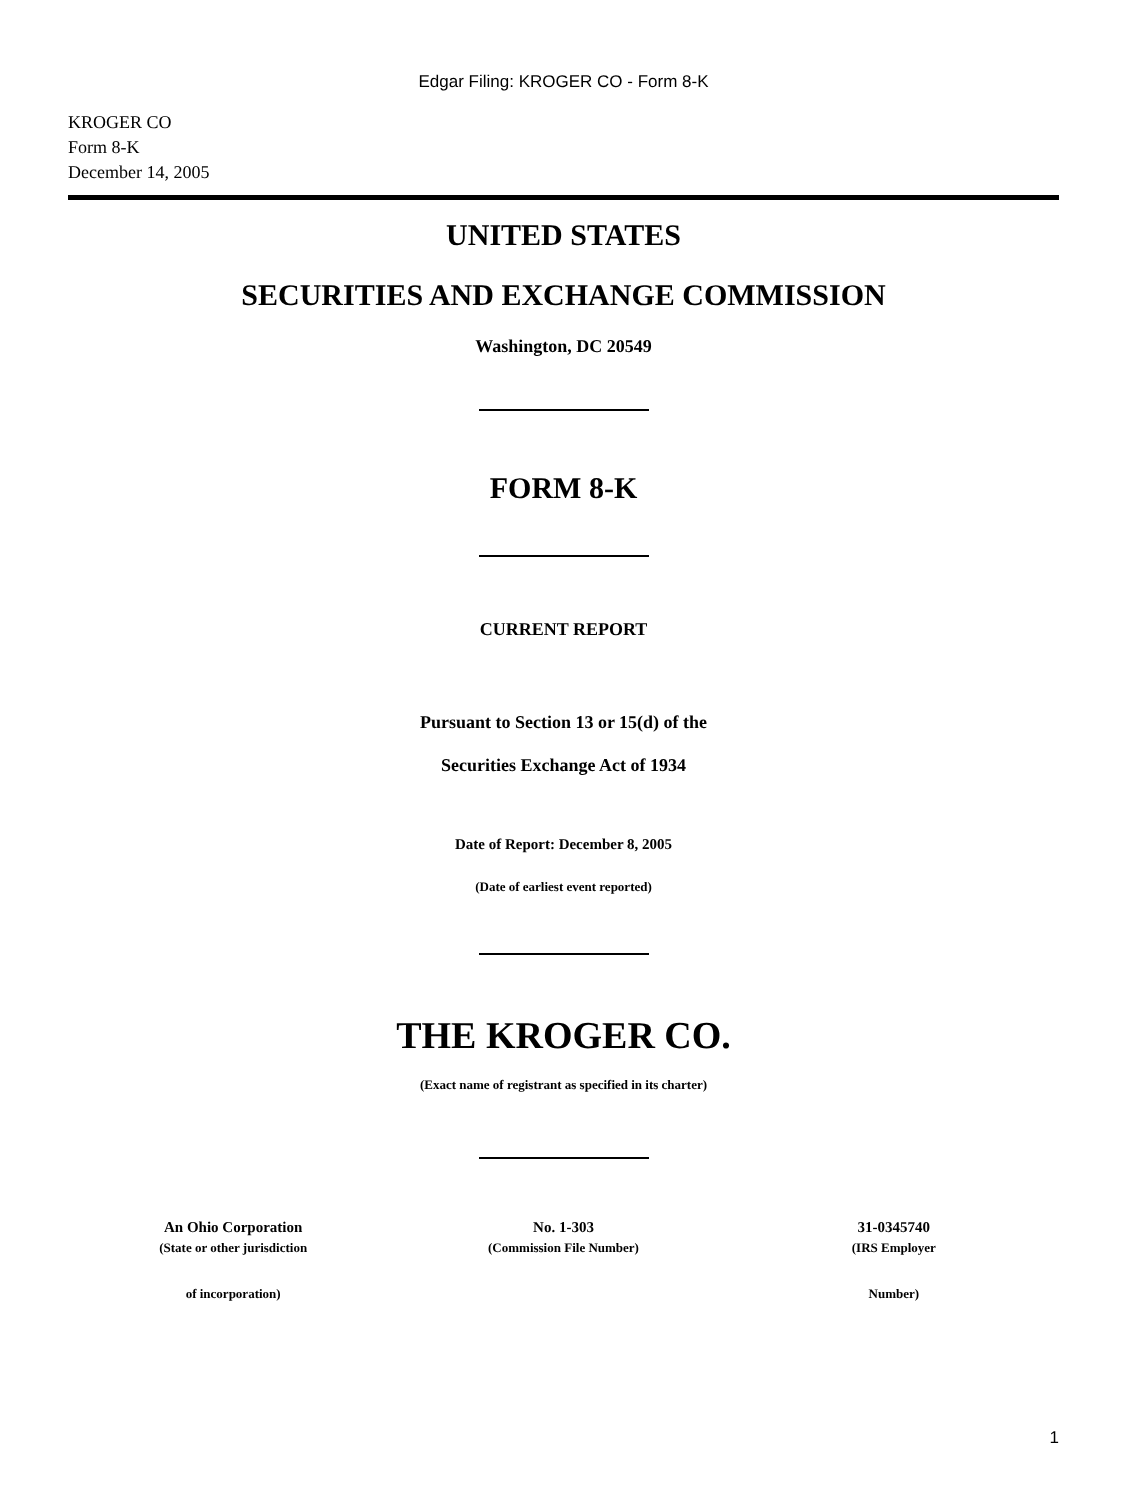Edgar Filing: KROGER CO - Form 8-K
KROGER CO
Form 8-K
December 14, 2005
UNITED STATES
SECURITIES AND EXCHANGE COMMISSION
Washington, DC 20549
FORM 8-K
CURRENT REPORT
Pursuant to Section 13 or 15(d) of the
Securities Exchange Act of 1934
Date of Report: December 8, 2005
(Date of earliest event reported)
THE KROGER CO.
(Exact name of registrant as specified in its charter)
| An Ohio Corporation | No. 1-303 | 31-0345740 |
| (State or other jurisdiction | (Commission File Number) | (IRS Employer |
| of incorporation) | | Number) |
1